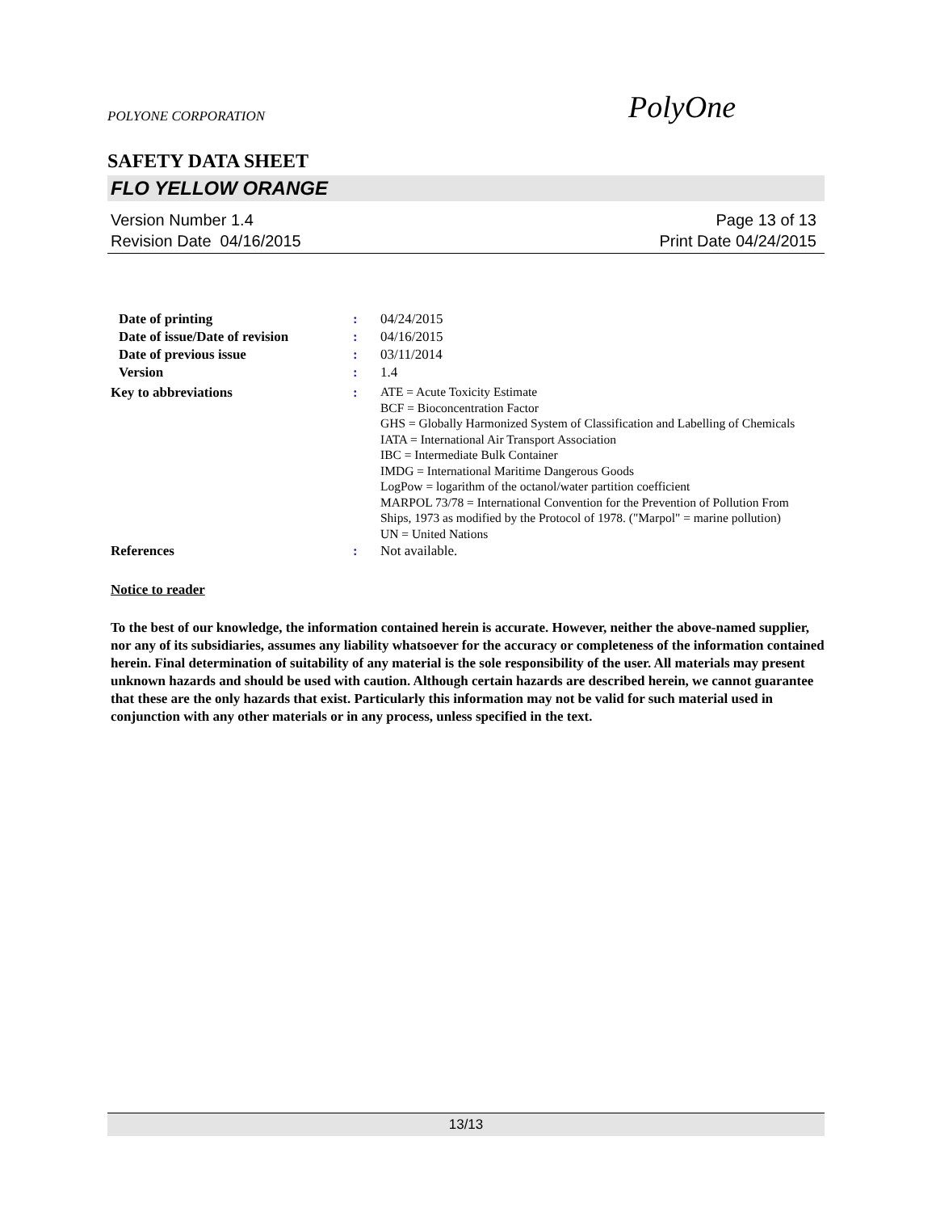POLYONE CORPORATION PolyOne
SAFETY DATA SHEET
FLO YELLOW ORANGE
Version Number 1.4
Revision Date 04/16/2015
Page 13 of 13
Print Date 04/24/2015
Date of printing : 04/24/2015
Date of issue/Date of revision
: 04/16/2015
Date of previous issue : 03/11/2014
Version : 1.4
Key to abbreviations :
ATE = Acute Toxicity Estimate
BCF = Bioconcentration Factor
GHS = Globally Harmonized System of Classification and Labelling of Chemicals
IATA = International Air Transport Association
IBC = Intermediate Bulk Container
IMDG = International Maritime Dangerous Goods
LogPow = logarithm of the octanol/water partition coefficient
MARPOL 73/78 = International Convention for the Prevention of Pollution From Ships, 1973 as modified by the Protocol of 1978. ("Marpol" = marine pollution)
UN = United Nations
References : Not available.
Notice to reader
To the best of our knowledge, the information contained herein is accurate. However, neither the above-named supplier, nor any of its subsidiaries, assumes any liability whatsoever for the accuracy or completeness of the information contained herein. Final determination of suitability of any material is the sole responsibility of the user. All materials may present unknown hazards and should be used with caution. Although certain hazards are described herein, we cannot guarantee that these are the only hazards that exist. Particularly this information may not be valid for such material used in conjunction with any other materials or in any process, unless specified in the text.
13/13